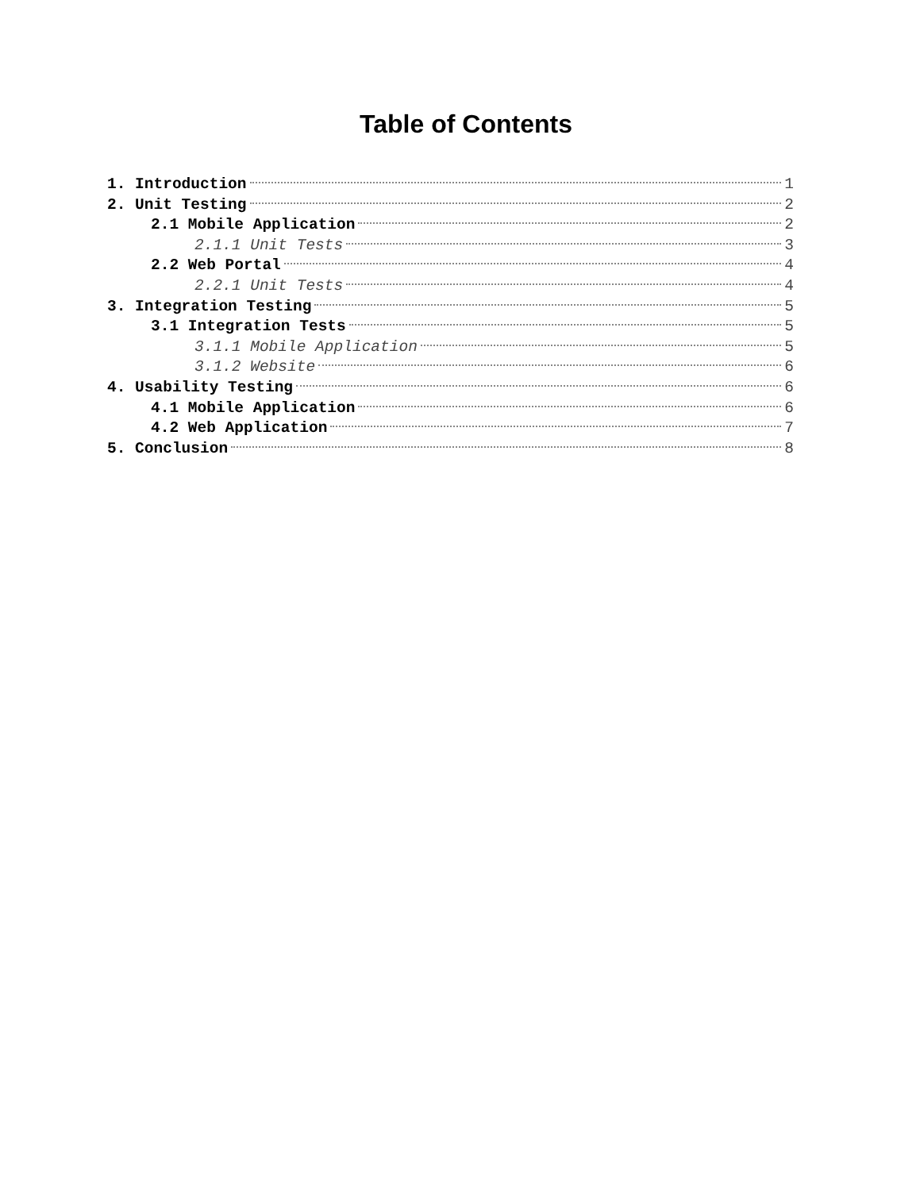Table of Contents
1. Introduction 1
2. Unit Testing 2
2.1 Mobile Application 2
2.1.1 Unit Tests 3
2.2 Web Portal 4
2.2.1 Unit Tests 4
3. Integration Testing 5
3.1 Integration Tests 5
3.1.1 Mobile Application 5
3.1.2 Website 6
4. Usability Testing 6
4.1 Mobile Application 6
4.2 Web Application 7
5. Conclusion 8